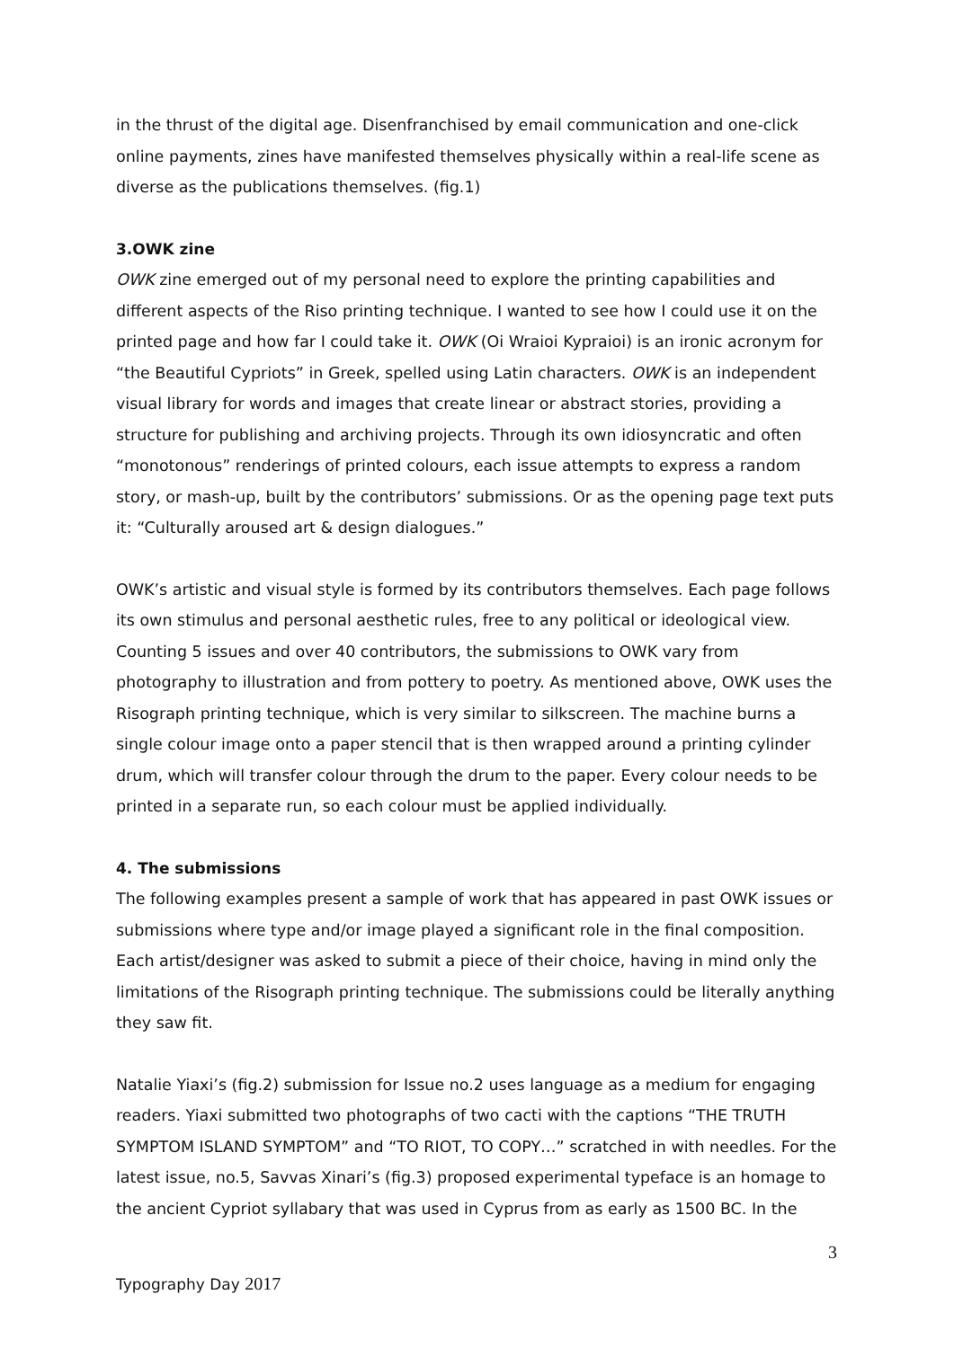in the thrust of the digital age. Disenfranchised by email communication and one-click online payments, zines have manifested themselves physically within a real-life scene as diverse as the publications themselves. (fig.1)
3.OWK zine
OWK zine emerged out of my personal need to explore the printing capabilities and different aspects of the Riso printing technique. I wanted to see how I could use it on the printed page and how far I could take it. OWK (Oi Wraioi Kypraioi) is an ironic acronym for “the Beautiful Cypriots” in Greek, spelled using Latin characters. OWK is an independent visual library for words and images that create linear or abstract stories, providing a structure for publishing and archiving projects. Through its own idiosyncratic and often “monotonous” renderings of printed colours, each issue attempts to express a random story, or mash-up, built by the contributors’ submissions. Or as the opening page text puts it: “Culturally aroused art & design dialogues.”
OWK’s artistic and visual style is formed by its contributors themselves. Each page follows its own stimulus and personal aesthetic rules, free to any political or ideological view. Counting 5 issues and over 40 contributors, the submissions to OWK vary from photography to illustration and from pottery to poetry. As mentioned above, OWK uses the Risograph printing technique, which is very similar to silkscreen. The machine burns a single colour image onto a paper stencil that is then wrapped around a printing cylinder drum, which will transfer colour through the drum to the paper. Every colour needs to be printed in a separate run, so each colour must be applied individually.
4. The submissions
The following examples present a sample of work that has appeared in past OWK issues or submissions where type and/or image played a significant role in the final composition. Each artist/designer was asked to submit a piece of their choice, having in mind only the limitations of the Risograph printing technique. The submissions could be literally anything they saw fit.
Natalie Yiaxi’s (fig.2) submission for Issue no.2 uses language as a medium for engaging readers. Yiaxi submitted two photographs of two cacti with the captions “THE TRUTH SYMPTOM ISLAND SYMPTOM” and “TO RIOT, TO COPY…” scratched in with needles. For the latest issue, no.5, Savvas Xinari’s (fig.3) proposed experimental typeface is an homage to the ancient Cypriot syllabary that was used in Cyprus from as early as 1500 BC. In the
3
Typography Day 2017